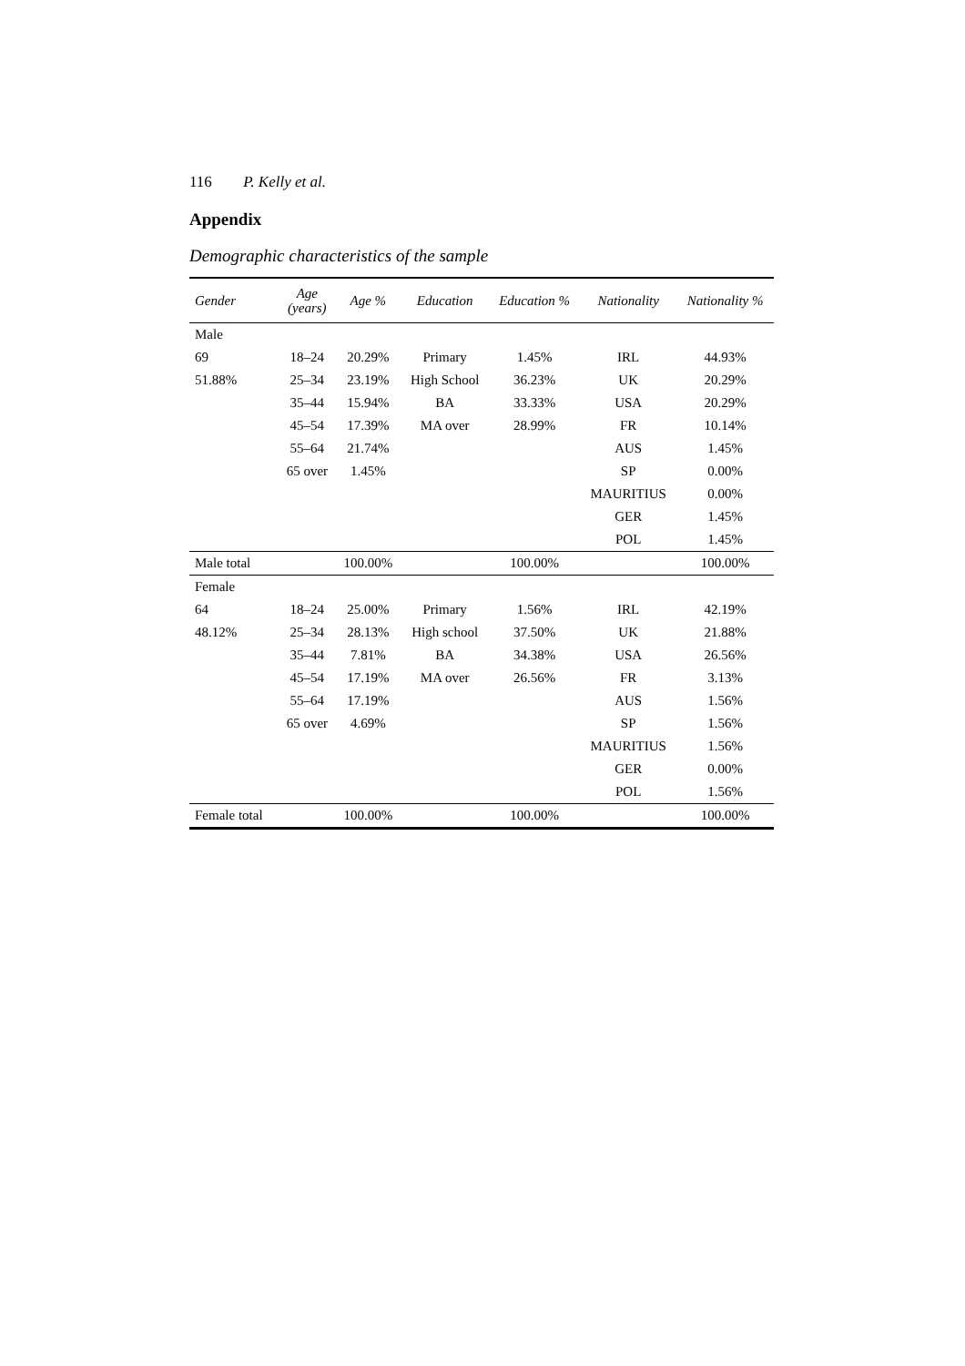116 P. Kelly et al.
Appendix
Demographic characteristics of the sample
| Gender | Age (years) | Age % | Education | Education % | Nationality | Nationality % |
| --- | --- | --- | --- | --- | --- | --- |
| Male | | | | | | |
| 69 | 18–24 | 20.29% | Primary | 1.45% | IRL | 44.93% |
| 51.88% | 25–34 | 23.19% | High School | 36.23% | UK | 20.29% |
| | 35–44 | 15.94% | BA | 33.33% | USA | 20.29% |
| | 45–54 | 17.39% | MA over | 28.99% | FR | 10.14% |
| | 55–64 | 21.74% | | | AUS | 1.45% |
| | 65 over | 1.45% | | | SP | 0.00% |
| | | | | | MAURITIUS | 0.00% |
| | | | | | GER | 1.45% |
| | | | | | POL | 1.45% |
| Male total | | 100.00% | | 100.00% | | 100.00% |
| Female | | | | | | |
| 64 | 18–24 | 25.00% | Primary | 1.56% | IRL | 42.19% |
| 48.12% | 25–34 | 28.13% | High school | 37.50% | UK | 21.88% |
| | 35–44 | 7.81% | BA | 34.38% | USA | 26.56% |
| | 45–54 | 17.19% | MA over | 26.56% | FR | 3.13% |
| | 55–64 | 17.19% | | | AUS | 1.56% |
| | 65 over | 4.69% | | | SP | 1.56% |
| | | | | | MAURITIUS | 1.56% |
| | | | | | GER | 0.00% |
| | | | | | POL | 1.56% |
| Female total | | 100.00% | | 100.00% | | 100.00% |